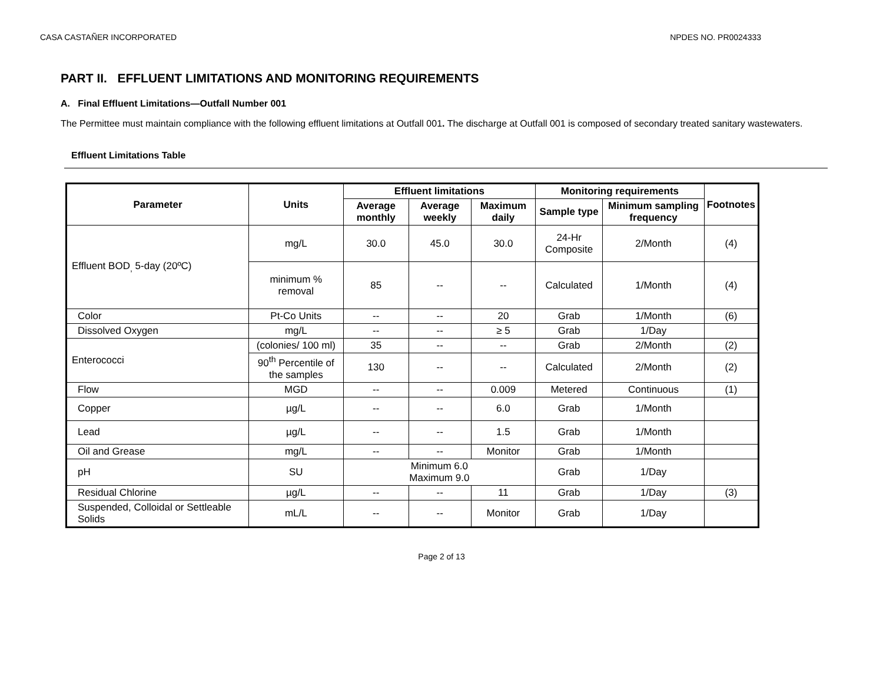CASA CASTAÑER INCORPORATED NPDES NO. PR0024333
PART II. EFFLUENT LIMITATIONS AND MONITORING REQUIREMENTS
A. Final Effluent Limitations—Outfall Number 001
The Permittee must maintain compliance with the following effluent limitations at Outfall 001. The discharge at Outfall 001 is composed of secondary treated sanitary wastewaters.
Effluent Limitations Table
| Parameter | Units | Effluent limitations | | | Monitoring requirements | | Footnotes |
| --- | --- | --- | --- | --- | --- | --- | --- |
| | | Average monthly | Average weekly | Maximum daily | Sample type | Minimum sampling frequency | |
| Effluent BOD<sub>,</sub> 5-day (20ºC) | mg/L | 30.0 | 45.0 | 30.0 | 24-Hr Composite | 2/Month | (4) |
| | minimum % removal | 85 | -- | -- | Calculated | 1/Month | (4) |
| Color | Pt-Co Units | -- | -- | 20 | Grab | 1/Month | (6) |
| Dissolved Oxygen | mg/L | -- | -- | ≥ 5 | Grab | 1/Day | |
| Enterococci | (colonies/ 100 ml) | 35 | -- | -- | Grab | 2/Month | (2) |
| | 90<sup>th</sup> Percentile of the samples | 130 | -- | -- | Calculated | 2/Month | (2) |
| Flow | MGD | -- | -- | 0.009 | Metered | Continuous | (1) |
| Copper | µg/L | -- | -- | 6.0 | Grab | 1/Month | |
| Lead | µg/L | -- | -- | 1.5 | Grab | 1/Month | |
| Oil and Grease | mg/L | -- | -- | Monitor | Grab | 1/Month | |
| pH | SU | Minimum 6.0 Maximum 9.0 | | | Grab | 1/Day | |
| Residual Chlorine | µg/L | -- | -- | 11 | Grab | 1/Day | (3) |
| Suspended, Colloidal or Settleable Solids | mL/L | -- | -- | Monitor | Grab | 1/Day | |
Page 2 of 13